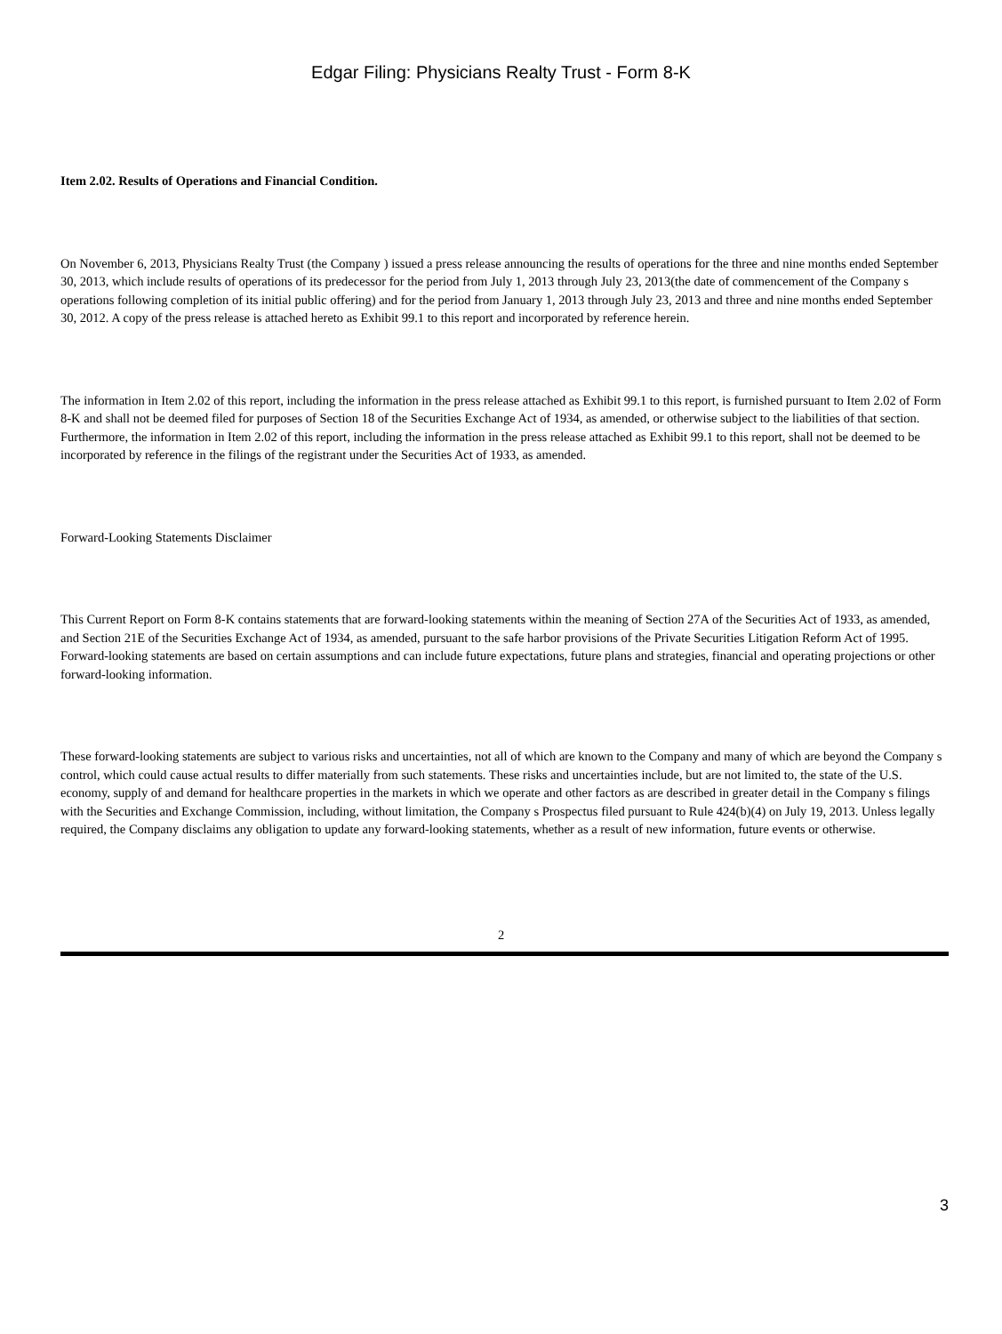Edgar Filing: Physicians Realty Trust - Form 8-K
Item 2.02. Results of Operations and Financial Condition.
On November 6, 2013, Physicians Realty Trust (the Company ) issued a press release announcing the results of operations for the three and nine months ended September 30, 2013, which include results of operations of its predecessor for the period from July 1, 2013 through July 23, 2013(the date of commencement of the Company s operations following completion of its initial public offering) and for the period from January 1, 2013 through July 23, 2013 and three and nine months ended September 30, 2012. A copy of the press release is attached hereto as Exhibit 99.1 to this report and incorporated by reference herein.
The information in Item 2.02 of this report, including the information in the press release attached as Exhibit 99.1 to this report, is furnished pursuant to Item 2.02 of Form 8-K and shall not be deemed filed for purposes of Section 18 of the Securities Exchange Act of 1934, as amended, or otherwise subject to the liabilities of that section. Furthermore, the information in Item 2.02 of this report, including the information in the press release attached as Exhibit 99.1 to this report, shall not be deemed to be incorporated by reference in the filings of the registrant under the Securities Act of 1933, as amended.
Forward-Looking Statements Disclaimer
This Current Report on Form 8-K contains statements that are forward-looking statements within the meaning of Section 27A of the Securities Act of 1933, as amended, and Section 21E of the Securities Exchange Act of 1934, as amended, pursuant to the safe harbor provisions of the Private Securities Litigation Reform Act of 1995. Forward-looking statements are based on certain assumptions and can include future expectations, future plans and strategies, financial and operating projections or other forward-looking information.
These forward-looking statements are subject to various risks and uncertainties, not all of which are known to the Company and many of which are beyond the Company s control, which could cause actual results to differ materially from such statements. These risks and uncertainties include, but are not limited to, the state of the U.S. economy, supply of and demand for healthcare properties in the markets in which we operate and other factors as are described in greater detail in the Company s filings with the Securities and Exchange Commission, including, without limitation, the Company s Prospectus filed pursuant to Rule 424(b)(4) on July 19, 2013. Unless legally required, the Company disclaims any obligation to update any forward-looking statements, whether as a result of new information, future events or otherwise.
2
3